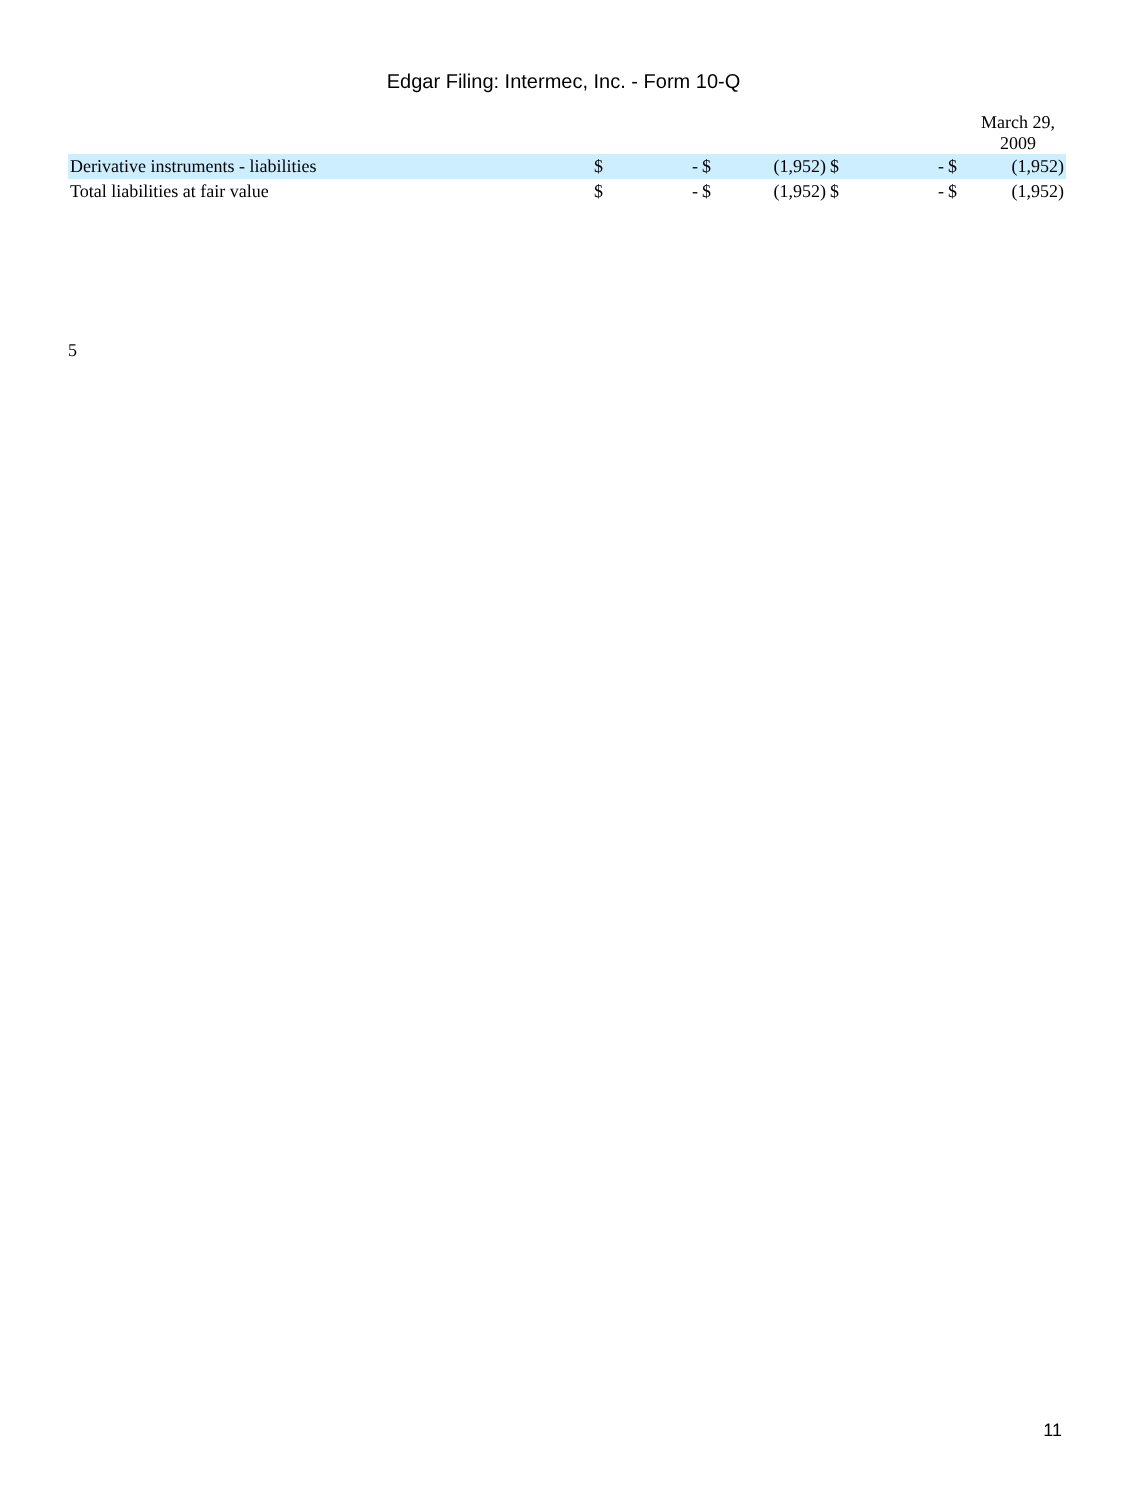Edgar Filing: Intermec, Inc. - Form 10-Q
| | | | | | | | | March 29, 2009 |
| --- | --- | --- | --- | --- | --- | --- | --- | --- |
| Derivative instruments - liabilities | $ | - | $ | (1,952) | $ | - | $ | (1,952) |
| Total liabilities at fair value | $ | - | $ | (1,952) | $ | - | $ | (1,952) |
5
11